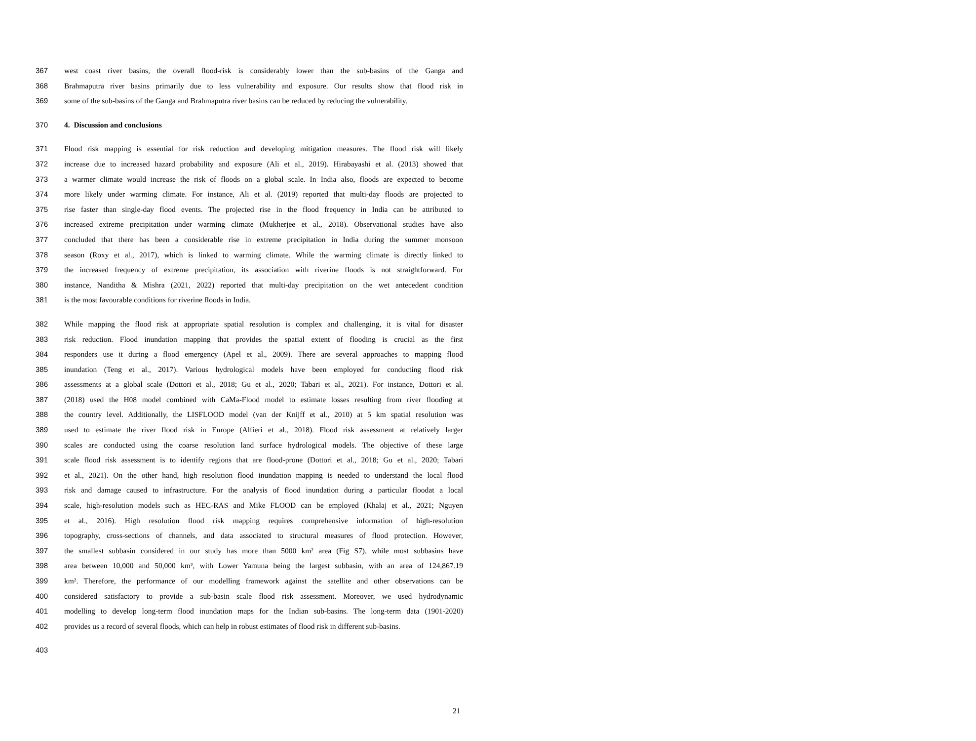367 west coast river basins, the overall flood-risk is considerably lower than the sub-basins of the Ganga and
368 Brahmaputra river basins primarily due to less vulnerability and exposure. Our results show that flood risk in
369 some of the sub-basins of the Ganga and Brahmaputra river basins can be reduced by reducing the vulnerability.
370 4. Discussion and conclusions
371 Flood risk mapping is essential for risk reduction and developing mitigation measures. The flood risk will likely
372 increase due to increased hazard probability and exposure (Ali et al., 2019). Hirabayashi et al. (2013) showed that
373 a warmer climate would increase the risk of floods on a global scale. In India also, floods are expected to become
374 more likely under warming climate. For instance, Ali et al. (2019) reported that multi-day floods are projected to
375 rise faster than single-day flood events. The projected rise in the flood frequency in India can be attributed to
376 increased extreme precipitation under warming climate (Mukherjee et al., 2018). Observational studies have also
377 concluded that there has been a considerable rise in extreme precipitation in India during the summer monsoon
378 season (Roxy et al., 2017), which is linked to warming climate. While the warming climate is directly linked to
379 the increased frequency of extreme precipitation, its association with riverine floods is not straightforward. For
380 instance, Nanditha & Mishra (2021, 2022) reported that multi-day precipitation on the wet antecedent condition
381 is the most favourable conditions for riverine floods in India.
382 While mapping the flood risk at appropriate spatial resolution is complex and challenging, it is vital for disaster
383 risk reduction. Flood inundation mapping that provides the spatial extent of flooding is crucial as the first
384 responders use it during a flood emergency (Apel et al., 2009). There are several approaches to mapping flood
385 inundation (Teng et al., 2017). Various hydrological models have been employed for conducting flood risk
386 assessments at a global scale (Dottori et al., 2018; Gu et al., 2020; Tabari et al., 2021). For instance, Dottori et al.
387 (2018) used the H08 model combined with CaMa-Flood model to estimate losses resulting from river flooding at
388 the country level. Additionally, the LISFLOOD model (van der Knijff et al., 2010) at 5 km spatial resolution was
389 used to estimate the river flood risk in Europe (Alfieri et al., 2018). Flood risk assessment at relatively larger
390 scales are conducted using the coarse resolution land surface hydrological models. The objective of these large
391 scale flood risk assessment is to identify regions that are flood-prone (Dottori et al., 2018; Gu et al., 2020; Tabari
392 et al., 2021). On the other hand, high resolution flood inundation mapping is needed to understand the local flood
393 risk and damage caused to infrastructure. For the analysis of flood inundation during a particular floodat a local
394 scale, high-resolution models such as HEC-RAS and Mike FLOOD can be employed (Khalaj et al., 2021; Nguyen
395 et al., 2016). High resolution flood risk mapping requires comprehensive information of high-resolution
396 topography, cross-sections of channels, and data associated to structural measures of flood protection. However,
397 the smallest subbasin considered in our study has more than 5000 km² area (Fig S7), while most subbasins have
398 area between 10,000 and 50,000 km², with Lower Yamuna being the largest subbasin, with an area of 124,867.19
399 km². Therefore, the performance of our modelling framework against the satellite and other observations can be
400 considered satisfactory to provide a sub-basin scale flood risk assessment. Moreover, we used hydrodynamic
401 modelling to develop long-term flood inundation maps for the Indian sub-basins. The long-term data (1901-2020)
402 provides us a record of several floods, which can help in robust estimates of flood risk in different sub-basins.
403
21